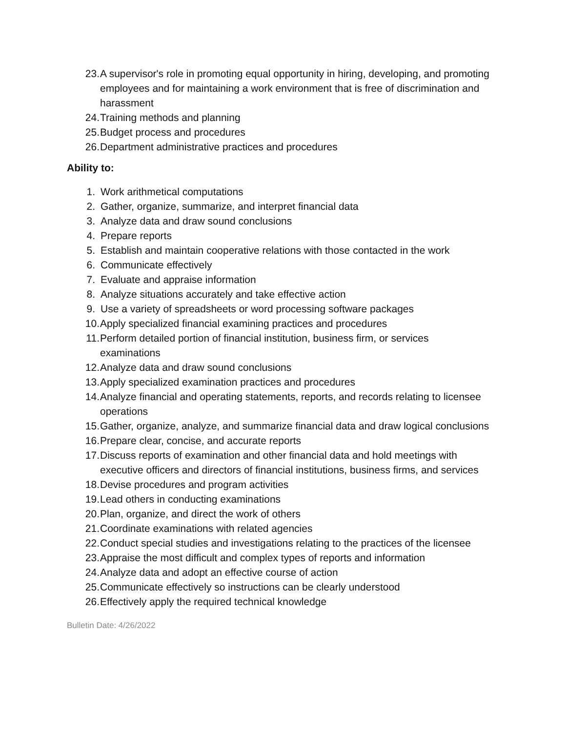23. A supervisor's role in promoting equal opportunity in hiring, developing, and promoting employees and for maintaining a work environment that is free of discrimination and harassment
24. Training methods and planning
25. Budget process and procedures
26. Department administrative practices and procedures
Ability to:
1. Work arithmetical computations
2. Gather, organize, summarize, and interpret financial data
3. Analyze data and draw sound conclusions
4. Prepare reports
5. Establish and maintain cooperative relations with those contacted in the work
6. Communicate effectively
7. Evaluate and appraise information
8. Analyze situations accurately and take effective action
9. Use a variety of spreadsheets or word processing software packages
10. Apply specialized financial examining practices and procedures
11. Perform detailed portion of financial institution, business firm, or services examinations
12. Analyze data and draw sound conclusions
13. Apply specialized examination practices and procedures
14. Analyze financial and operating statements, reports, and records relating to licensee operations
15. Gather, organize, analyze, and summarize financial data and draw logical conclusions
16. Prepare clear, concise, and accurate reports
17. Discuss reports of examination and other financial data and hold meetings with executive officers and directors of financial institutions, business firms, and services
18. Devise procedures and program activities
19. Lead others in conducting examinations
20. Plan, organize, and direct the work of others
21. Coordinate examinations with related agencies
22. Conduct special studies and investigations relating to the practices of the licensee
23. Appraise the most difficult and complex types of reports and information
24. Analyze data and adopt an effective course of action
25. Communicate effectively so instructions can be clearly understood
26. Effectively apply the required technical knowledge
Bulletin Date: 4/26/2022